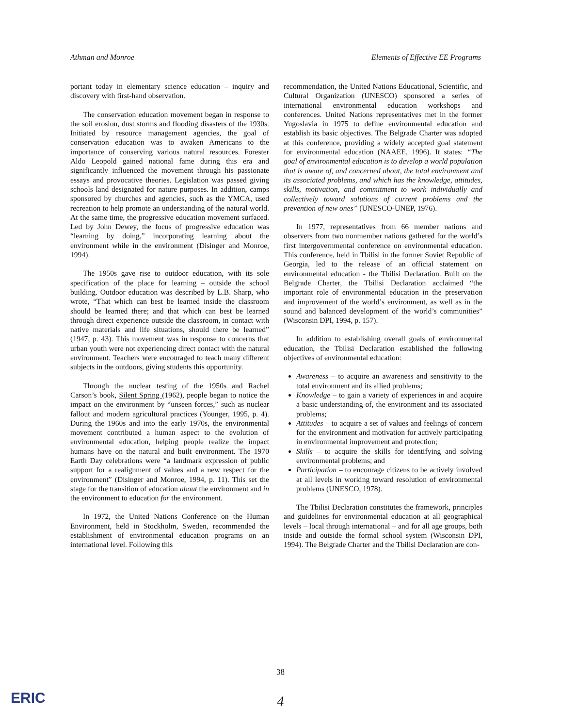Athman and Monroe Elements of Effective EE Programs
portant today in elementary science education – inquiry and discovery with first-hand observation.
The conservation education movement began in response to the soil erosion, dust storms and flooding disasters of the 1930s. Initiated by resource management agencies, the goal of conservation education was to awaken Americans to the importance of conserving various natural resources. Forester Aldo Leopold gained national fame during this era and significantly influenced the movement through his passionate essays and provocative theories. Legislation was passed giving schools land designated for nature purposes. In addition, camps sponsored by churches and agencies, such as the YMCA, used recreation to help promote an understanding of the natural world. At the same time, the progressive education movement surfaced. Led by John Dewey, the focus of progressive education was “learning by doing,” incorporating learning about the environment while in the environment (Disinger and Monroe, 1994).
The 1950s gave rise to outdoor education, with its sole specification of the place for learning – outside the school building. Outdoor education was described by L.B. Sharp, who wrote, “That which can best be learned inside the classroom should be learned there; and that which can best be learned through direct experience outside the classroom, in contact with native materials and life situations, should there be learned” (1947, p. 43). This movement was in response to concerns that urban youth were not experiencing direct contact with the natural environment. Teachers were encouraged to teach many different subjects in the outdoors, giving students this opportunity.
Through the nuclear testing of the 1950s and Rachel Carson’s book, Silent Spring (1962), people began to notice the impact on the environment by “unseen forces,” such as nuclear fallout and modern agricultural practices (Younger, 1995, p. 4). During the 1960s and into the early 1970s, the environmental movement contributed a human aspect to the evolution of environmental education, helping people realize the impact humans have on the natural and built environment. The 1970 Earth Day celebrations were “a landmark expression of public support for a realignment of values and a new respect for the environment” (Disinger and Monroe, 1994, p. 11). This set the stage for the transition of education about the environment and in the environment to education for the environment.
In 1972, the United Nations Conference on the Human Environment, held in Stockholm, Sweden, recommended the establishment of environmental education programs on an international level. Following this
recommendation, the United Nations Educational, Scientific, and Cultural Organization (UNESCO) sponsored a series of international environmental education workshops and conferences. United Nations representatives met in the former Yugoslavia in 1975 to define environmental education and establish its basic objectives. The Belgrade Charter was adopted at this conference, providing a widely accepted goal statement for environmental education (NAAEE, 1996). It states: “The goal of environmental education is to develop a world population that is aware of, and concerned about, the total environment and its associated problems, and which has the knowledge, attitudes, skills, motivation, and commitment to work individually and collectively toward solutions of current problems and the prevention of new ones” (UNESCO-UNEP, 1976).
In 1977, representatives from 66 member nations and observers from two nonmember nations gathered for the world’s first intergovernmental conference on environmental education. This conference, held in Tbilisi in the former Soviet Republic of Georgia, led to the release of an official statement on environmental education - the Tbilisi Declaration. Built on the Belgrade Charter, the Tbilisi Declaration acclaimed “the important role of environmental education in the preservation and improvement of the world’s environment, as well as in the sound and balanced development of the world’s communities” (Wisconsin DPI, 1994, p. 157).
In addition to establishing overall goals of environmental education, the Tbilisi Declaration established the following objectives of environmental education:
Awareness – to acquire an awareness and sensitivity to the total environment and its allied problems;
Knowledge – to gain a variety of experiences in and acquire a basic understanding of, the environment and its associated problems;
Attitudes – to acquire a set of values and feelings of concern for the environment and motivation for actively participating in environmental improvement and protection;
Skills – to acquire the skills for identifying and solving environmental problems; and
Participation – to encourage citizens to be actively involved at all levels in working toward resolution of environmental problems (UNESCO, 1978).
The Tbilisi Declaration constitutes the framework, principles and guidelines for environmental education at all geographical levels – local through international – and for all age groups, both inside and outside the formal school system (Wisconsin DPI, 1994). The Belgrade Charter and the Tbilisi Declaration are con-
38
ERIC
4